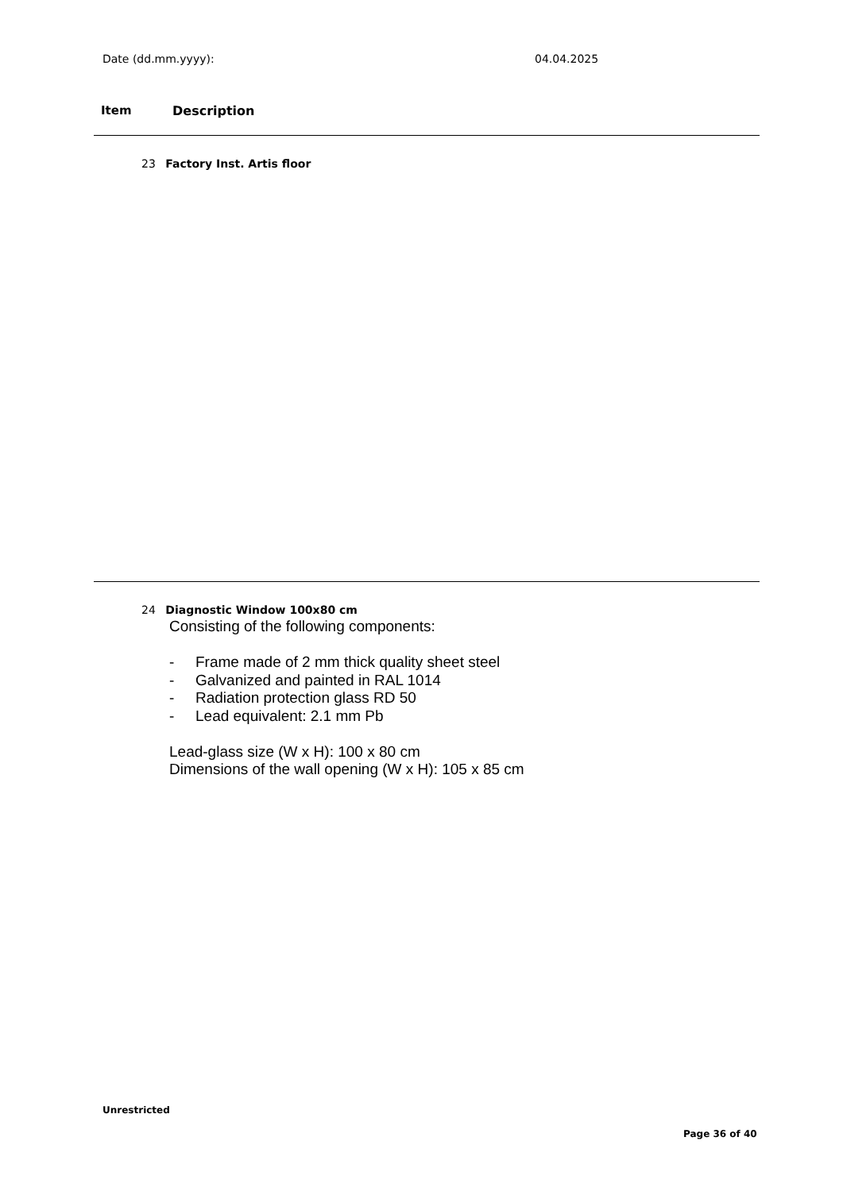Date (dd.mm.yyyy): 04.04.2025
Item Description
23 Factory Inst. Artis floor
24 Diagnostic Window 100x80 cm
Consisting of the following components:
- Frame made of 2 mm thick quality sheet steel
- Galvanized and painted in RAL 1014
- Radiation protection glass RD 50
- Lead equivalent: 2.1 mm Pb
Lead-glass size (W x H): 100 x 80 cm
Dimensions of the wall opening (W x H): 105 x 85 cm
Unrestricted
Page 36 of 40